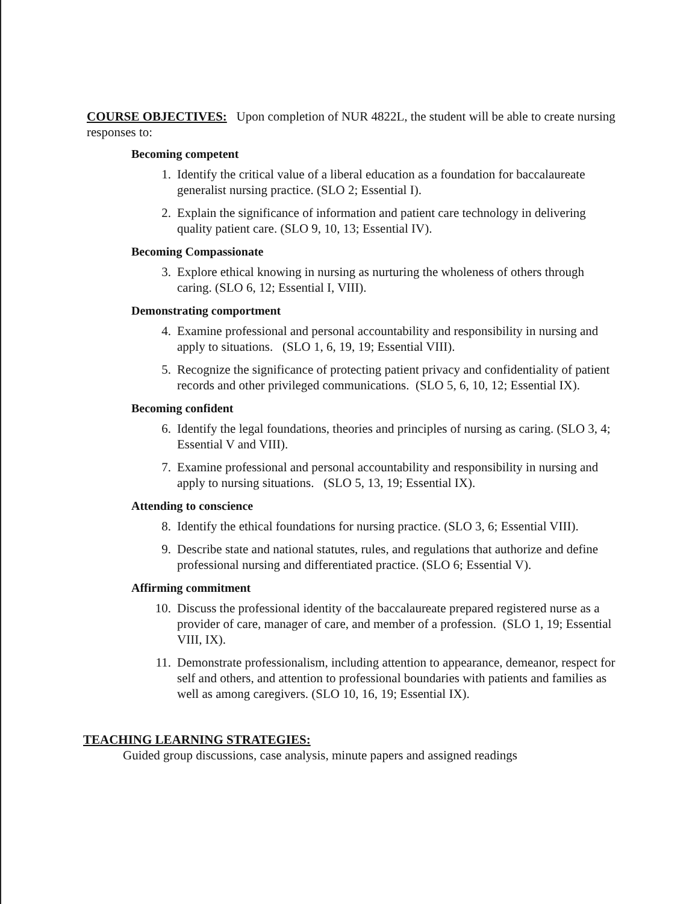COURSE OBJECTIVES: Upon completion of NUR 4822L, the student will be able to create nursing responses to:
Becoming competent
1. Identify the critical value of a liberal education as a foundation for baccalaureate generalist nursing practice. (SLO 2; Essential I).
2. Explain the significance of information and patient care technology in delivering quality patient care. (SLO 9, 10, 13; Essential IV).
Becoming Compassionate
3. Explore ethical knowing in nursing as nurturing the wholeness of others through caring. (SLO 6, 12; Essential I, VIII).
Demonstrating comportment
4. Examine professional and personal accountability and responsibility in nursing and apply to situations. (SLO 1, 6, 19, 19; Essential VIII).
5. Recognize the significance of protecting patient privacy and confidentiality of patient records and other privileged communications. (SLO 5, 6, 10, 12; Essential IX).
Becoming confident
6. Identify the legal foundations, theories and principles of nursing as caring. (SLO 3, 4; Essential V and VIII).
7. Examine professional and personal accountability and responsibility in nursing and apply to nursing situations. (SLO 5, 13, 19; Essential IX).
Attending to conscience
8. Identify the ethical foundations for nursing practice. (SLO 3, 6; Essential VIII).
9. Describe state and national statutes, rules, and regulations that authorize and define professional nursing and differentiated practice. (SLO 6; Essential V).
Affirming commitment
10. Discuss the professional identity of the baccalaureate prepared registered nurse as a provider of care, manager of care, and member of a profession. (SLO 1, 19; Essential VIII, IX).
11. Demonstrate professionalism, including attention to appearance, demeanor, respect for self and others, and attention to professional boundaries with patients and families as well as among caregivers. (SLO 10, 16, 19; Essential IX).
TEACHING LEARNING STRATEGIES:
Guided group discussions, case analysis, minute papers and assigned readings